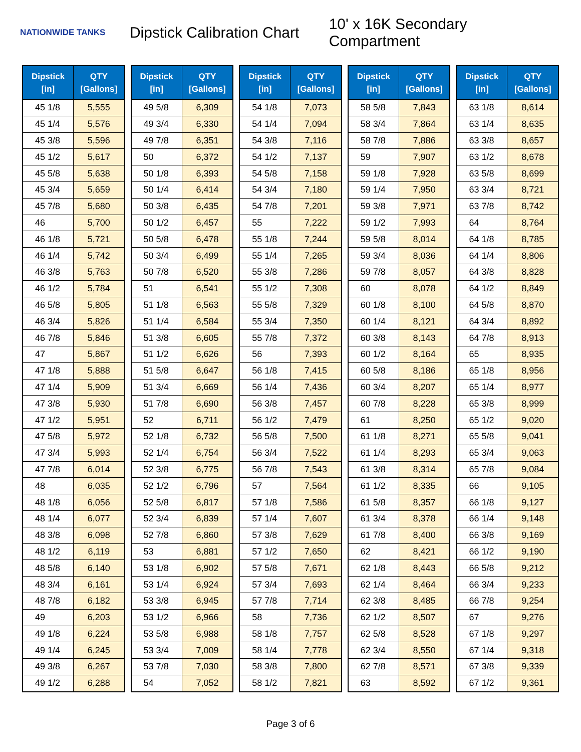NATIONWIDE TANKS
Dipstick Calibration Chart
10' x 16K Secondary Compartment
| Dipstick [in] | QTY [Gallons] |
| --- | --- |
| 45 1/8 | 5,555 |
| 45 1/4 | 5,576 |
| 45 3/8 | 5,596 |
| 45 1/2 | 5,617 |
| 45 5/8 | 5,638 |
| 45 3/4 | 5,659 |
| 45 7/8 | 5,680 |
| 46 | 5,700 |
| 46 1/8 | 5,721 |
| 46 1/4 | 5,742 |
| 46 3/8 | 5,763 |
| 46 1/2 | 5,784 |
| 46 5/8 | 5,805 |
| 46 3/4 | 5,826 |
| 46 7/8 | 5,846 |
| 47 | 5,867 |
| 47 1/8 | 5,888 |
| 47 1/4 | 5,909 |
| 47 3/8 | 5,930 |
| 47 1/2 | 5,951 |
| 47 5/8 | 5,972 |
| 47 3/4 | 5,993 |
| 47 7/8 | 6,014 |
| 48 | 6,035 |
| 48 1/8 | 6,056 |
| 48 1/4 | 6,077 |
| 48 3/8 | 6,098 |
| 48 1/2 | 6,119 |
| 48 5/8 | 6,140 |
| 48 3/4 | 6,161 |
| 48 7/8 | 6,182 |
| 49 | 6,203 |
| 49 1/8 | 6,224 |
| 49 1/4 | 6,245 |
| 49 3/8 | 6,267 |
| 49 1/2 | 6,288 |
| Dipstick [in] | QTY [Gallons] |
| --- | --- |
| 49 5/8 | 6,309 |
| 49 3/4 | 6,330 |
| 49 7/8 | 6,351 |
| 50 | 6,372 |
| 50 1/8 | 6,393 |
| 50 1/4 | 6,414 |
| 50 3/8 | 6,435 |
| 50 1/2 | 6,457 |
| 50 5/8 | 6,478 |
| 50 3/4 | 6,499 |
| 50 7/8 | 6,520 |
| 51 | 6,541 |
| 51 1/8 | 6,563 |
| 51 1/4 | 6,584 |
| 51 3/8 | 6,605 |
| 51 1/2 | 6,626 |
| 51 5/8 | 6,647 |
| 51 3/4 | 6,669 |
| 51 7/8 | 6,690 |
| 52 | 6,711 |
| 52 1/8 | 6,732 |
| 52 1/4 | 6,754 |
| 52 3/8 | 6,775 |
| 52 1/2 | 6,796 |
| 52 5/8 | 6,817 |
| 52 3/4 | 6,839 |
| 52 7/8 | 6,860 |
| 53 | 6,881 |
| 53 1/8 | 6,902 |
| 53 1/4 | 6,924 |
| 53 3/8 | 6,945 |
| 53 1/2 | 6,966 |
| 53 5/8 | 6,988 |
| 53 3/4 | 7,009 |
| 53 7/8 | 7,030 |
| 54 | 7,052 |
| Dipstick [in] | QTY [Gallons] |
| --- | --- |
| 54 1/8 | 7,073 |
| 54 1/4 | 7,094 |
| 54 3/8 | 7,116 |
| 54 1/2 | 7,137 |
| 54 5/8 | 7,158 |
| 54 3/4 | 7,180 |
| 54 7/8 | 7,201 |
| 55 | 7,222 |
| 55 1/8 | 7,244 |
| 55 1/4 | 7,265 |
| 55 3/8 | 7,286 |
| 55 1/2 | 7,308 |
| 55 5/8 | 7,329 |
| 55 3/4 | 7,350 |
| 55 7/8 | 7,372 |
| 56 | 7,393 |
| 56 1/8 | 7,415 |
| 56 1/4 | 7,436 |
| 56 3/8 | 7,457 |
| 56 1/2 | 7,479 |
| 56 5/8 | 7,500 |
| 56 3/4 | 7,522 |
| 56 7/8 | 7,543 |
| 57 | 7,564 |
| 57 1/8 | 7,586 |
| 57 1/4 | 7,607 |
| 57 3/8 | 7,629 |
| 57 1/2 | 7,650 |
| 57 5/8 | 7,671 |
| 57 3/4 | 7,693 |
| 57 7/8 | 7,714 |
| 58 | 7,736 |
| 58 1/8 | 7,757 |
| 58 1/4 | 7,778 |
| 58 3/8 | 7,800 |
| 58 1/2 | 7,821 |
| Dipstick [in] | QTY [Gallons] |
| --- | --- |
| 58 5/8 | 7,843 |
| 58 3/4 | 7,864 |
| 58 7/8 | 7,886 |
| 59 | 7,907 |
| 59 1/8 | 7,928 |
| 59 1/4 | 7,950 |
| 59 3/8 | 7,971 |
| 59 1/2 | 7,993 |
| 59 5/8 | 8,014 |
| 59 3/4 | 8,036 |
| 59 7/8 | 8,057 |
| 60 | 8,078 |
| 60 1/8 | 8,100 |
| 60 1/4 | 8,121 |
| 60 3/8 | 8,143 |
| 60 1/2 | 8,164 |
| 60 5/8 | 8,186 |
| 60 3/4 | 8,207 |
| 60 7/8 | 8,228 |
| 61 | 8,250 |
| 61 1/8 | 8,271 |
| 61 1/4 | 8,293 |
| 61 3/8 | 8,314 |
| 61 1/2 | 8,335 |
| 61 5/8 | 8,357 |
| 61 3/4 | 8,378 |
| 61 7/8 | 8,400 |
| 62 | 8,421 |
| 62 1/8 | 8,443 |
| 62 1/4 | 8,464 |
| 62 3/8 | 8,485 |
| 62 1/2 | 8,507 |
| 62 5/8 | 8,528 |
| 62 3/4 | 8,550 |
| 62 7/8 | 8,571 |
| 63 | 8,592 |
| Dipstick [in] | QTY [Gallons] |
| --- | --- |
| 63 1/8 | 8,614 |
| 63 1/4 | 8,635 |
| 63 3/8 | 8,657 |
| 63 1/2 | 8,678 |
| 63 5/8 | 8,699 |
| 63 3/4 | 8,721 |
| 63 7/8 | 8,742 |
| 64 | 8,764 |
| 64 1/8 | 8,785 |
| 64 1/4 | 8,806 |
| 64 3/8 | 8,828 |
| 64 1/2 | 8,849 |
| 64 5/8 | 8,870 |
| 64 3/4 | 8,892 |
| 64 7/8 | 8,913 |
| 65 | 8,935 |
| 65 1/8 | 8,956 |
| 65 1/4 | 8,977 |
| 65 3/8 | 8,999 |
| 65 1/2 | 9,020 |
| 65 5/8 | 9,041 |
| 65 3/4 | 9,063 |
| 65 7/8 | 9,084 |
| 66 | 9,105 |
| 66 1/8 | 9,127 |
| 66 1/4 | 9,148 |
| 66 3/8 | 9,169 |
| 66 1/2 | 9,190 |
| 66 5/8 | 9,212 |
| 66 3/4 | 9,233 |
| 66 7/8 | 9,254 |
| 67 | 9,276 |
| 67 1/8 | 9,297 |
| 67 1/4 | 9,318 |
| 67 3/8 | 9,339 |
| 67 1/2 | 9,361 |
Page 3 of 6